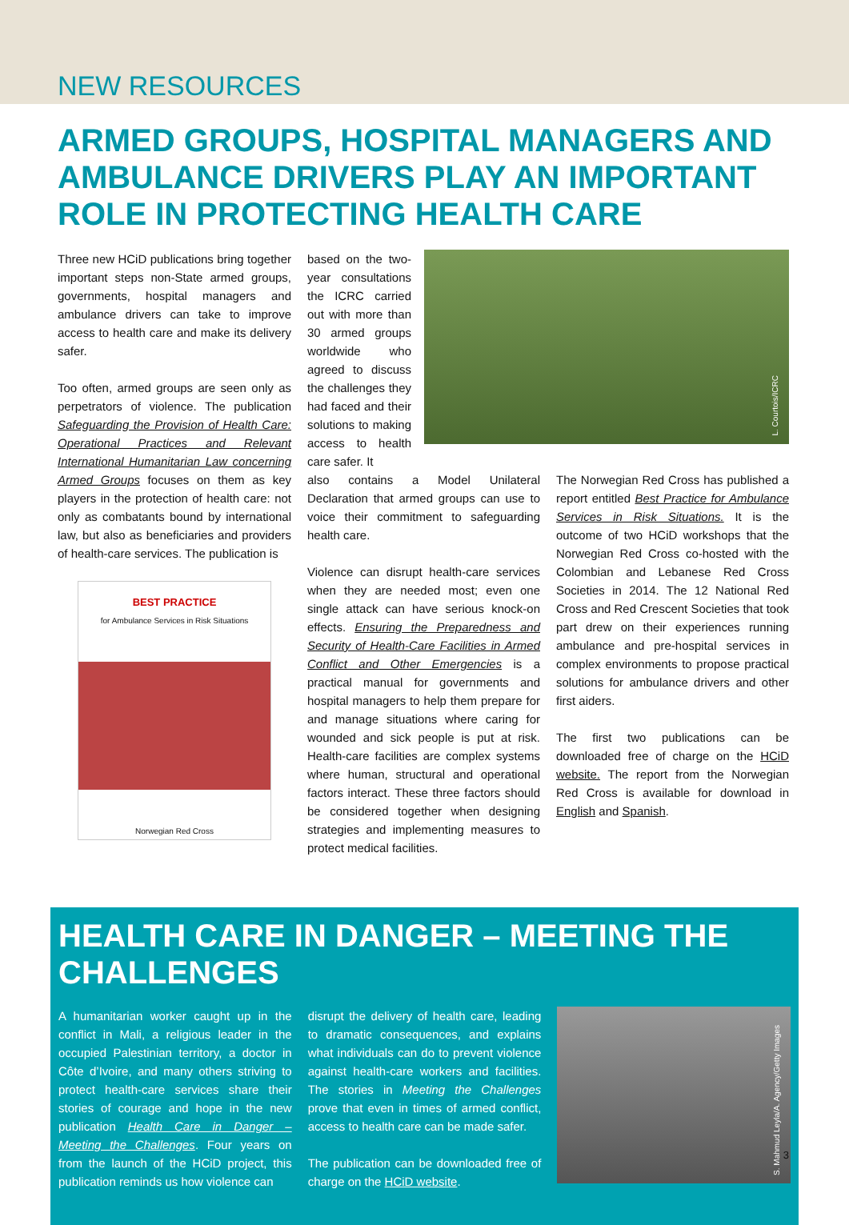NEW RESOURCES
ARMED GROUPS, HOSPITAL MANAGERS AND AMBULANCE DRIVERS PLAY AN IMPORTANT ROLE IN PROTECTING HEALTH CARE
Three new HCiD publications bring together important steps non-State armed groups, governments, hospital managers and ambulance drivers can take to improve access to health care and make its delivery safer.
Too often, armed groups are seen only as perpetrators of violence. The publication Safeguarding the Provision of Health Care: Operational Practices and Relevant International Humanitarian Law concerning Armed Groups focuses on them as key players in the protection of health care: not only as combatants bound by international law, but also as beneficiaries and providers of health-care services. The publication is
BEST PRACTICE
for Ambulance Services in Risk Situations
Norwegian Red Cross
based on the two-year consultations the ICRC carried out with more than 30 armed groups worldwide who agreed to discuss the challenges they had faced and their solutions to making access to health care safer. It
L. Courtois/ICRC
also contains a Model Unilateral Declaration that armed groups can use to voice their commitment to safeguarding health care.
Violence can disrupt health-care services when they are needed most; even one single attack can have serious knock-on effects. Ensuring the Preparedness and Security of Health-Care Facilities in Armed Conflict and Other Emergencies is a practical manual for governments and hospital managers to help them prepare for and manage situations where caring for wounded and sick people is put at risk. Health-care facilities are complex systems where human, structural and operational factors interact. These three factors should be considered together when designing strategies and implementing measures to protect medical facilities.
The Norwegian Red Cross has published a report entitled Best Practice for Ambulance Services in Risk Situations. It is the outcome of two HCiD workshops that the Norwegian Red Cross co-hosted with the Colombian and Lebanese Red Cross Societies in 2014. The 12 National Red Cross and Red Crescent Societies that took part drew on their experiences running ambulance and pre-hospital services in complex environments to propose practical solutions for ambulance drivers and other first aiders.
The first two publications can be downloaded free of charge on the HCiD website. The report from the Norwegian Red Cross is available for download in English and Spanish.
HEALTH CARE IN DANGER – MEETING THE CHALLENGES
A humanitarian worker caught up in the conflict in Mali, a religious leader in the occupied Palestinian territory, a doctor in Côte d’Ivoire, and many others striving to protect health-care services share their stories of courage and hope in the new publication Health Care in Danger – Meeting the Challenges. Four years on from the launch of the HCiD project, this publication reminds us how violence can
disrupt the delivery of health care, leading to dramatic consequences, and explains what individuals can do to prevent violence against health-care workers and facilities. The stories in Meeting the Challenges prove that even in times of armed conflict, access to health care can be made safer.
The publication can be downloaded free of charge on the HCiD website.
S. Mahmud Leyla/A. Agency/Getty Images
3